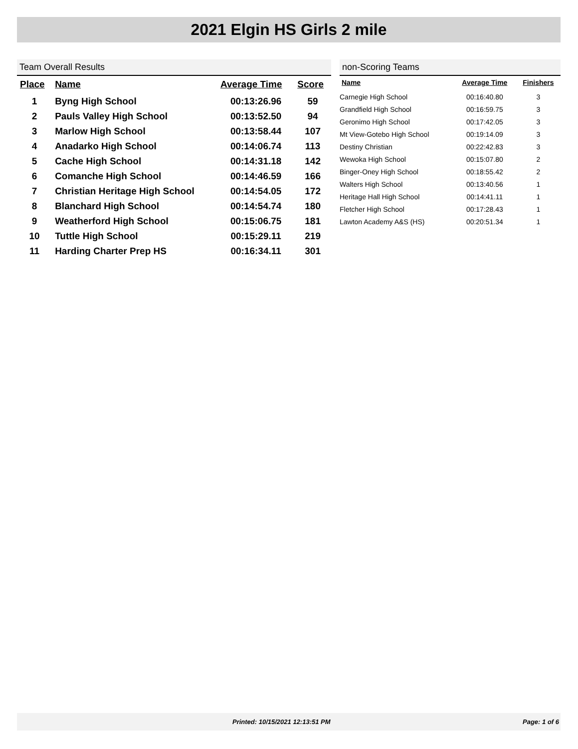2021 Elgin HS Girls 2 mile
Team Overall Results
| Place | Name | Average Time | Score |
| --- | --- | --- | --- |
| 1 | Byng High School | 00:13:26.96 | 59 |
| 2 | Pauls Valley High School | 00:13:52.50 | 94 |
| 3 | Marlow High School | 00:13:58.44 | 107 |
| 4 | Anadarko High School | 00:14:06.74 | 113 |
| 5 | Cache High School | 00:14:31.18 | 142 |
| 6 | Comanche High School | 00:14:46.59 | 166 |
| 7 | Christian Heritage High School | 00:14:54.05 | 172 |
| 8 | Blanchard High School | 00:14:54.74 | 180 |
| 9 | Weatherford High School | 00:15:06.75 | 181 |
| 10 | Tuttle High School | 00:15:29.11 | 219 |
| 11 | Harding Charter Prep HS | 00:16:34.11 | 301 |
non-Scoring Teams
| Name | Average Time | Finishers |
| --- | --- | --- |
| Carnegie High School | 00:16:40.80 | 3 |
| Grandfield High School | 00:16:59.75 | 3 |
| Geronimo High School | 00:17:42.05 | 3 |
| Mt View-Gotebo High School | 00:19:14.09 | 3 |
| Destiny Christian | 00:22:42.83 | 3 |
| Wewoka High School | 00:15:07.80 | 2 |
| Binger-Oney High School | 00:18:55.42 | 2 |
| Walters High School | 00:13:40.56 | 1 |
| Heritage Hall High School | 00:14:41.11 | 1 |
| Fletcher High School | 00:17:28.43 | 1 |
| Lawton Academy A&S (HS) | 00:20:51.34 | 1 |
Printed: 10/15/2021 12:13:51 PM Page: 1 of 6